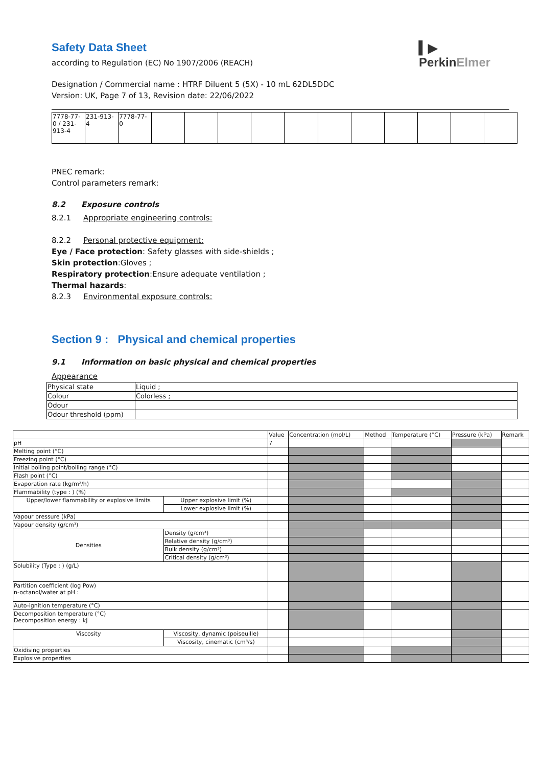▍▶
PerkinElmer
Safety Data Sheet
according to Regulation (EC) No 1907/2006 (REACH)
Designation / Commercial name : HTRF Diluent 5 (5X) - 10 mL 62DL5DDC
Version: UK, Page 7 of 13, Revision date: 22/06/2022
| 7778-77-0 / 231-913-4 | 231-913-4 | 7778-77-0 | | | | | | | | | | | |
PNEC remark:
Control parameters remark:
8.2 Exposure controls
8.2.1 Appropriate engineering controls:
8.2.2 Personal protective equipment:
Eye / Face protection: Safety glasses with side-shields ;
Skin protection:Gloves ;
Respiratory protection:Ensure adequate ventilation ;
Thermal hazards:
8.2.3 Environmental exposure controls:
Section 9 : Physical and chemical properties
9.1 Information on basic physical and chemical properties
Appearance
| Physical state | Liquid ; |
| Colour | Colorless ; |
| Odour | |
| Odour threshold (ppm) | |
| | | Value | Concentration (mol/L) | Method | Temperature (°C) | Pressure (kPa) | Remark |
| --- | --- | --- | --- | --- | --- | --- | --- |
| pH | | 7 | | | | | |
| Melting point (°C) | | | | | | | |
| Freezing point (°C) | | | | | | | |
| Initial boiling point/boiling range (°C) | | | | | | | |
| Flash point (°C) | | | | | | | |
| Evaporation rate (kg/m²/h) | | | | | | | |
| Flammability (type : ) (%) | | | | | | | |
| Upper/lower flammability or explosive limits | Upper explosive limit (%) | | | | | | |
| | Lower explosive limit (%) | | | | | | |
| Vapour pressure (kPa) | | | | | | | |
| Vapour density (g/cm³) | | | | | | | |
| Densities | Density (g/cm³) | | | | | | |
| | Relative density (g/cm³) | | | | | | |
| | Bulk density (g/cm³) | | | | | | |
| | Critical density (g/cm³) | | | | | | |
| Solubility (Type : ) (g/L) | | | | | | | |
| Partition coefficient (log Pow) n-octanol/water at pH : | | | | | | | |
| Auto-ignition temperature (°C) | | | | | | | |
| Decomposition temperature (°C) Decomposition energy : kJ | | | | | | | |
| Viscosity | Viscosity, dynamic (poiseuille) | | | | | | |
| | Viscosity, cinematic (cm³/s) | | | | | | |
| Oxidising properties | | | | | | | |
| Explosive properties | | | | | | | |